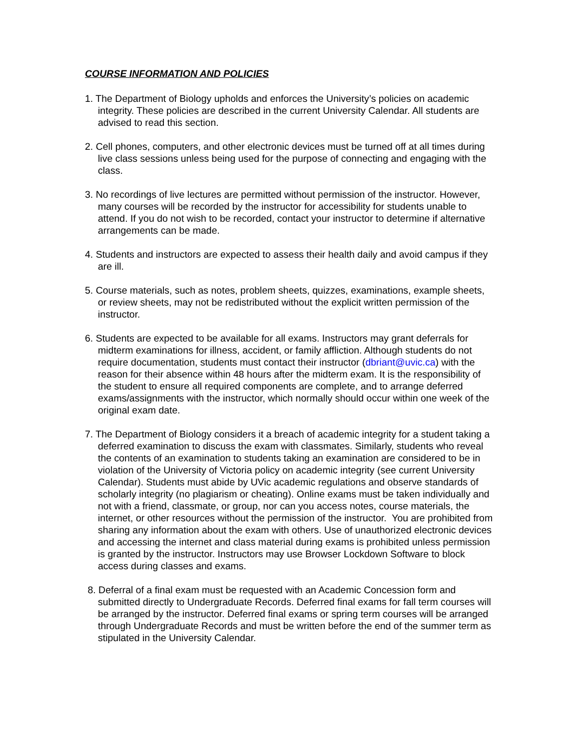COURSE INFORMATION AND POLICIES
1. The Department of Biology upholds and enforces the University’s policies on academic integrity. These policies are described in the current University Calendar. All students are advised to read this section.
2. Cell phones, computers, and other electronic devices must be turned off at all times during live class sessions unless being used for the purpose of connecting and engaging with the class.
3. No recordings of live lectures are permitted without permission of the instructor. However, many courses will be recorded by the instructor for accessibility for students unable to attend. If you do not wish to be recorded, contact your instructor to determine if alternative arrangements can be made.
4. Students and instructors are expected to assess their health daily and avoid campus if they are ill.
5. Course materials, such as notes, problem sheets, quizzes, examinations, example sheets, or review sheets, may not be redistributed without the explicit written permission of the instructor.
6. Students are expected to be available for all exams. Instructors may grant deferrals for midterm examinations for illness, accident, or family affliction. Although students do not require documentation, students must contact their instructor (dbriant@uvic.ca) with the reason for their absence within 48 hours after the midterm exam. It is the responsibility of the student to ensure all required components are complete, and to arrange deferred exams/assignments with the instructor, which normally should occur within one week of the original exam date.
7. The Department of Biology considers it a breach of academic integrity for a student taking a deferred examination to discuss the exam with classmates. Similarly, students who reveal the contents of an examination to students taking an examination are considered to be in violation of the University of Victoria policy on academic integrity (see current University Calendar). Students must abide by UVic academic regulations and observe standards of scholarly integrity (no plagiarism or cheating). Online exams must be taken individually and not with a friend, classmate, or group, nor can you access notes, course materials, the internet, or other resources without the permission of the instructor. You are prohibited from sharing any information about the exam with others. Use of unauthorized electronic devices and accessing the internet and class material during exams is prohibited unless permission is granted by the instructor. Instructors may use Browser Lockdown Software to block access during classes and exams.
8. Deferral of a final exam must be requested with an Academic Concession form and submitted directly to Undergraduate Records. Deferred final exams for fall term courses will be arranged by the instructor. Deferred final exams or spring term courses will be arranged through Undergraduate Records and must be written before the end of the summer term as stipulated in the University Calendar.